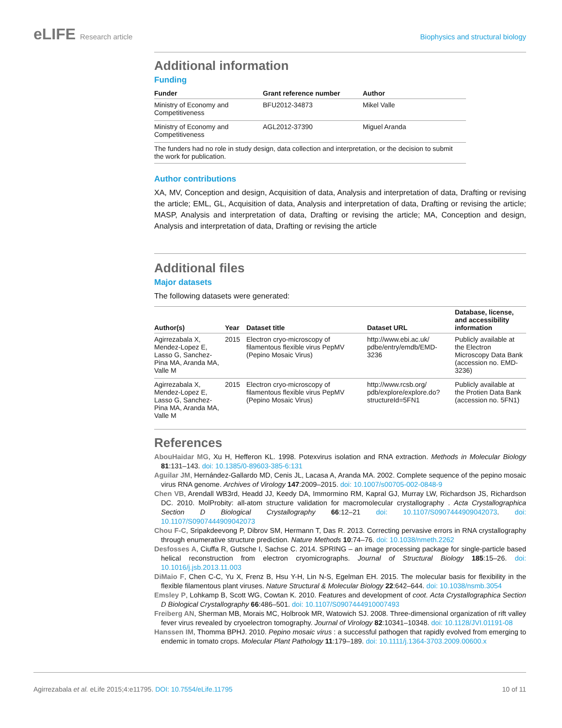eLIFE Research article Biophysics and structural biology
Additional information
Funding
| Funder | Grant reference number | Author |
| --- | --- | --- |
| Ministry of Economy and Competitiveness | BFU2012-34873 | Mikel Valle |
| Ministry of Economy and Competitiveness | AGL2012-37390 | Miguel Aranda |
| The funders had no role in study design, data collection and interpretation, or the decision to submit the work for publication. | | |
Author contributions
XA, MV, Conception and design, Acquisition of data, Analysis and interpretation of data, Drafting or revising the article; EML, GL, Acquisition of data, Analysis and interpretation of data, Drafting or revising the article; MASP, Analysis and interpretation of data, Drafting or revising the article; MA, Conception and design, Analysis and interpretation of data, Drafting or revising the article
Additional files
Major datasets
The following datasets were generated:
| Author(s) | Year | Dataset title | Dataset URL | Database, license, and accessibility information |
| --- | --- | --- | --- | --- |
| Agirrezabala X, Mendez-Lopez E, Lasso G, Sanchez-Pina MA, Aranda MA, Valle M | 2015 | Electron cryo-microscopy of filamentous flexible virus PepMV (Pepino Mosaic Virus) | http://www.ebi.ac.uk/ pdbe/entry/emdb/EMD-3236 | Publicly available at the Electron Microscopy Data Bank (accession no. EMD-3236) |
| Agirrezabala X, Mendez-Lopez E, Lasso G, Sanchez-Pina MA, Aranda MA, Valle M | 2015 | Electron cryo-microscopy of filamentous flexible virus PepMV (Pepino Mosaic Virus) | http://www.rcsb.org/ pdb/explore/explore.do? structureId=5FN1 | Publicly available at the Protien Data Bank (accession no. 5FN1) |
References
AbouHaidar MG, Xu H, Hefferon KL. 1998. Potexvirus isolation and RNA extraction. Methods in Molecular Biology 81:131–143. doi: 10.1385/0-89603-385-6:131
Aguilar JM, Hernández-Gallardo MD, Cenis JL, Lacasa A, Aranda MA. 2002. Complete sequence of the pepino mosaic virus RNA genome. Archives of Virology 147:2009–2015. doi: 10.1007/s00705-002-0848-9
Chen VB, Arendall WB3rd, Headd JJ, Keedy DA, Immormino RM, Kapral GJ, Murray LW, Richardson JS, Richardson DC. 2010. MolProbity: all-atom structure validation for macromolecular crystallography . Acta Crystallographica Section D Biological Crystallography 66:12–21 doi: 10.1107/S0907444909042073. doi: 10.1107/S0907444909042073
Chou F-C, Sripakdeevong P, Dibrov SM, Hermann T, Das R. 2013. Correcting pervasive errors in RNA crystallography through enumerative structure prediction. Nature Methods 10:74–76. doi: 10.1038/nmeth.2262
Desfosses A, Ciuffa R, Gutsche I, Sachse C. 2014. SPRING – an image processing package for single-particle based helical reconstruction from electron cryomicrographs. Journal of Structural Biology 185:15–26. doi: 10.1016/j.jsb.2013.11.003
DiMaio F, Chen C-C, Yu X, Frenz B, Hsu Y-H, Lin N-S, Egelman EH. 2015. The molecular basis for flexibility in the flexible filamentous plant viruses. Nature Structural & Molecular Biology 22:642–644. doi: 10.1038/nsmb.3054
Emsley P, Lohkamp B, Scott WG, Cowtan K. 2010. Features and development of coot. Acta Crystallographica Section D Biological Crystallography 66:486–501. doi: 10.1107/S0907444910007493
Freiberg AN, Sherman MB, Morais MC, Holbrook MR, Watowich SJ. 2008. Three-dimensional organization of rift valley fever virus revealed by cryoelectron tomography. Journal of Virology 82:10341–10348. doi: 10.1128/JVI.01191-08
Hanssen IM, Thomma BPHJ. 2010. Pepino mosaic virus : a successful pathogen that rapidly evolved from emerging to endemic in tomato crops. Molecular Plant Pathology 11:179–189. doi: 10.1111/j.1364-3703.2009.00600.x
Agirrezabala et al. eLife 2015;4:e11795. DOI: 10.7554/eLife.11795
10 of 11